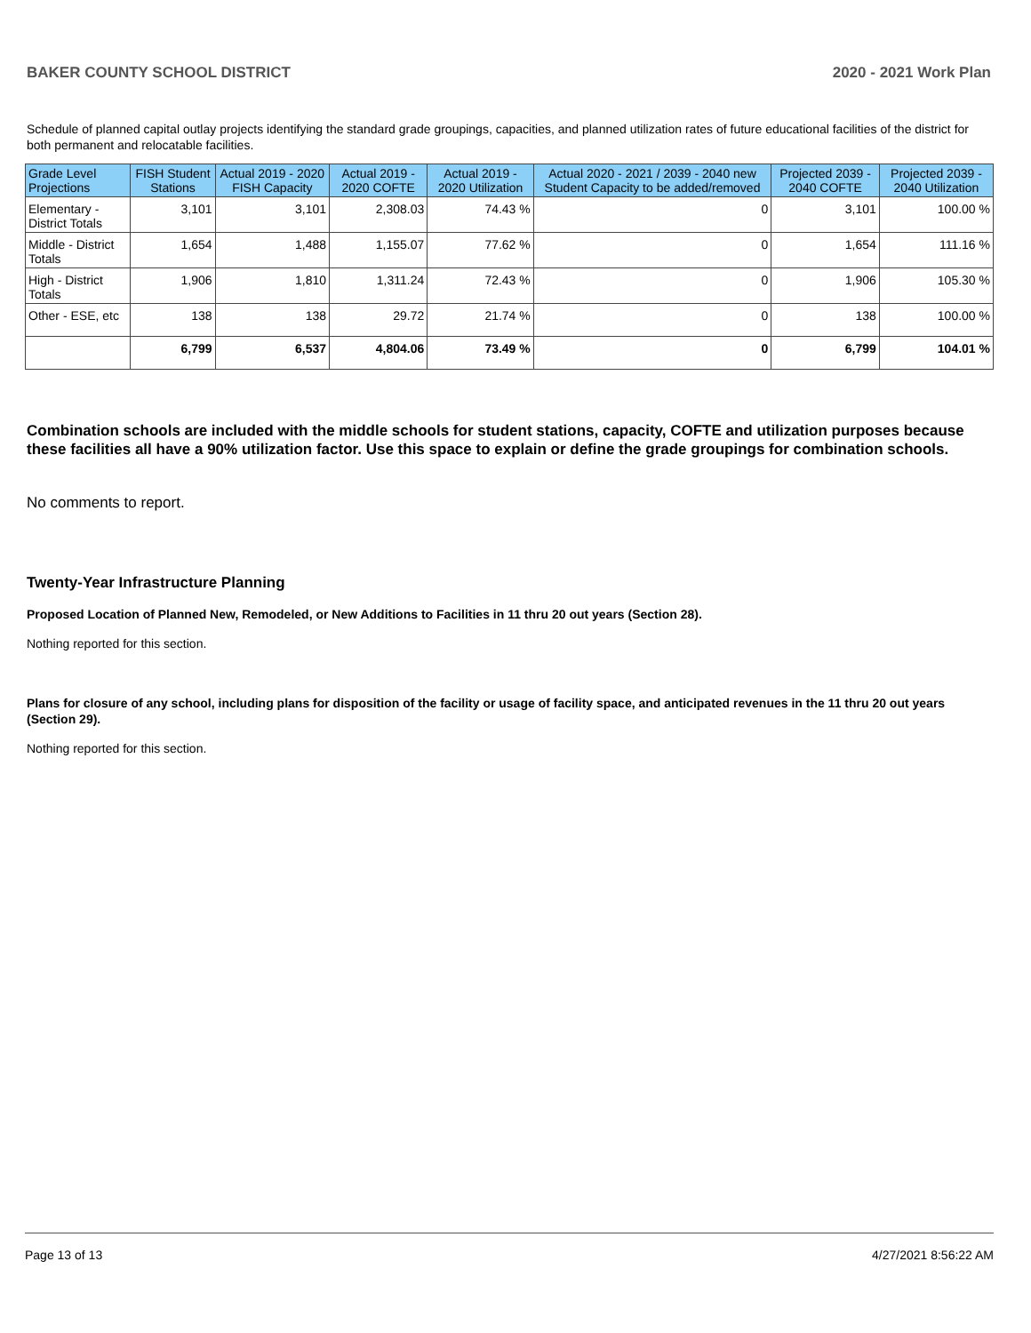BAKER COUNTY SCHOOL DISTRICT 2020 - 2021 Work Plan
Schedule of planned capital outlay projects identifying the standard grade groupings, capacities, and planned utilization rates of future educational facilities of the district for both permanent and relocatable facilities.
| Grade Level Projections | FISH Student Stations | Actual 2019 - 2020 FISH Capacity | Actual 2019 - 2020 COFTE | Actual 2019 - 2020 Utilization | Actual 2020 - 2021 / 2039 - 2040 new Student Capacity to be added/removed | Projected 2039 - 2040 COFTE | Projected 2039 - 2040 Utilization |
| --- | --- | --- | --- | --- | --- | --- | --- |
| Elementary - District Totals | 3,101 | 3,101 | 2,308.03 | 74.43 % | 0 | 3,101 | 100.00 % |
| Middle - District Totals | 1,654 | 1,488 | 1,155.07 | 77.62 % | 0 | 1,654 | 111.16 % |
| High - District Totals | 1,906 | 1,810 | 1,311.24 | 72.43 % | 0 | 1,906 | 105.30 % |
| Other - ESE, etc | 138 | 138 | 29.72 | 21.74 % | 0 | 138 | 100.00 % |
| | 6,799 | 6,537 | 4,804.06 | 73.49 % | 0 | 6,799 | 104.01 % |
Combination schools are included with the middle schools for student stations, capacity, COFTE and utilization purposes because these facilities all have a 90% utilization factor. Use this space to explain or define the grade groupings for combination schools.
No comments to report.
Twenty-Year Infrastructure Planning
Proposed Location of Planned New, Remodeled, or New Additions to Facilities in 11 thru 20 out years (Section 28).
Nothing reported for this section.
Plans for closure of any school, including plans for disposition of the facility or usage of facility space, and anticipated revenues in the 11 thru 20 out years (Section 29).
Nothing reported for this section.
Page 13 of 13 4/27/2021 8:56:22 AM